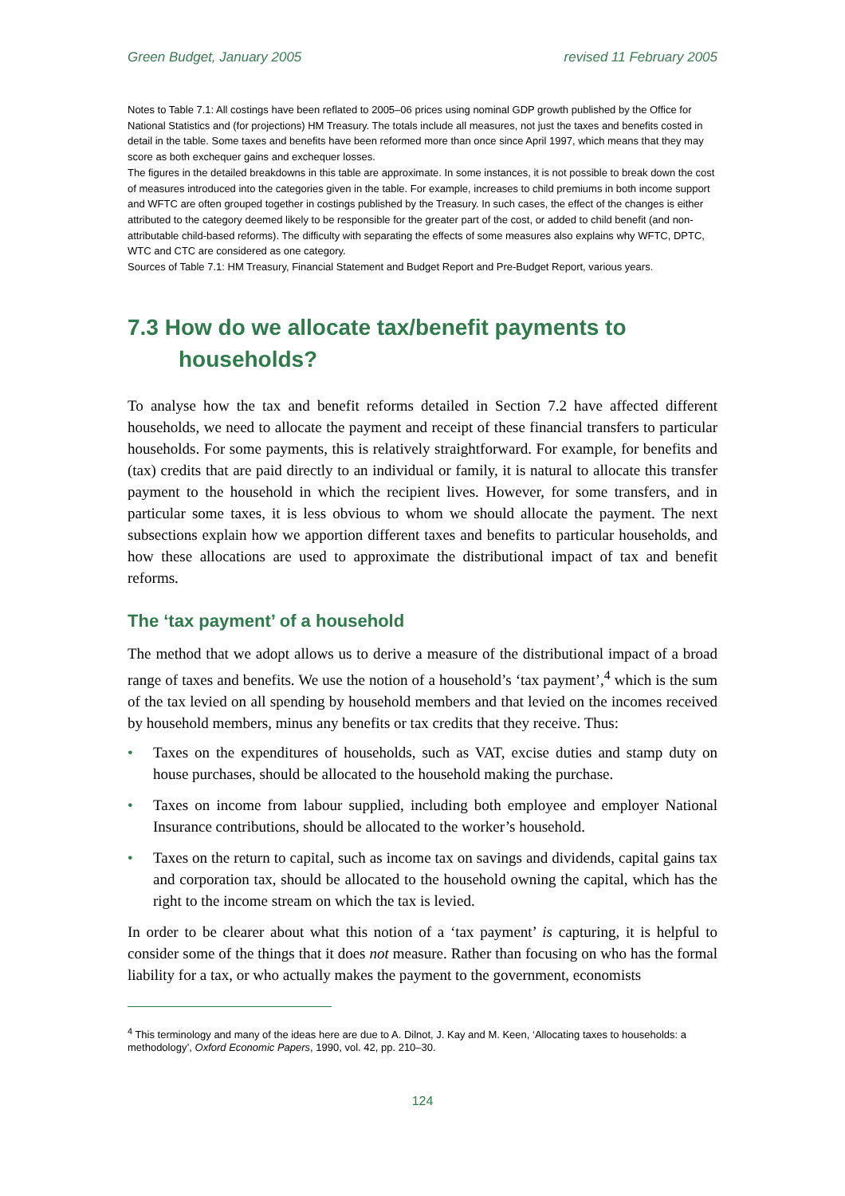Green Budget, January 2005 revised 11 February 2005
Notes to Table 7.1: All costings have been reflated to 2005–06 prices using nominal GDP growth published by the Office for National Statistics and (for projections) HM Treasury. The totals include all measures, not just the taxes and benefits costed in detail in the table. Some taxes and benefits have been reformed more than once since April 1997, which means that they may score as both exchequer gains and exchequer losses.
The figures in the detailed breakdowns in this table are approximate. In some instances, it is not possible to break down the cost of measures introduced into the categories given in the table. For example, increases to child premiums in both income support and WFTC are often grouped together in costings published by the Treasury. In such cases, the effect of the changes is either attributed to the category deemed likely to be responsible for the greater part of the cost, or added to child benefit (and non-attributable child-based reforms). The difficulty with separating the effects of some measures also explains why WFTC, DPTC, WTC and CTC are considered as one category.
Sources of Table 7.1: HM Treasury, Financial Statement and Budget Report and Pre-Budget Report, various years.
7.3 How do we allocate tax/benefit payments to households?
To analyse how the tax and benefit reforms detailed in Section 7.2 have affected different households, we need to allocate the payment and receipt of these financial transfers to particular households. For some payments, this is relatively straightforward. For example, for benefits and (tax) credits that are paid directly to an individual or family, it is natural to allocate this transfer payment to the household in which the recipient lives. However, for some transfers, and in particular some taxes, it is less obvious to whom we should allocate the payment. The next subsections explain how we apportion different taxes and benefits to particular households, and how these allocations are used to approximate the distributional impact of tax and benefit reforms.
The ‘tax payment’ of a household
The method that we adopt allows us to derive a measure of the distributional impact of a broad range of taxes and benefits. We use the notion of a household’s ‘tax payment’,<sup>4</sup> which is the sum of the tax levied on all spending by household members and that levied on the incomes received by household members, minus any benefits or tax credits that they receive. Thus:
• Taxes on the expenditures of households, such as VAT, excise duties and stamp duty on house purchases, should be allocated to the household making the purchase.
• Taxes on income from labour supplied, including both employee and employer National Insurance contributions, should be allocated to the worker’s household.
• Taxes on the return to capital, such as income tax on savings and dividends, capital gains tax and corporation tax, should be allocated to the household owning the capital, which has the right to the income stream on which the tax is levied.
In order to be clearer about what this notion of a ‘tax payment’ is capturing, it is helpful to consider some of the things that it does not measure. Rather than focusing on who has the formal liability for a tax, or who actually makes the payment to the government, economists
<sup>4</sup> This terminology and many of the ideas here are due to A. Dilnot, J. Kay and M. Keen, ‘Allocating taxes to households: a methodology’, Oxford Economic Papers, 1990, vol. 42, pp. 210–30.
124